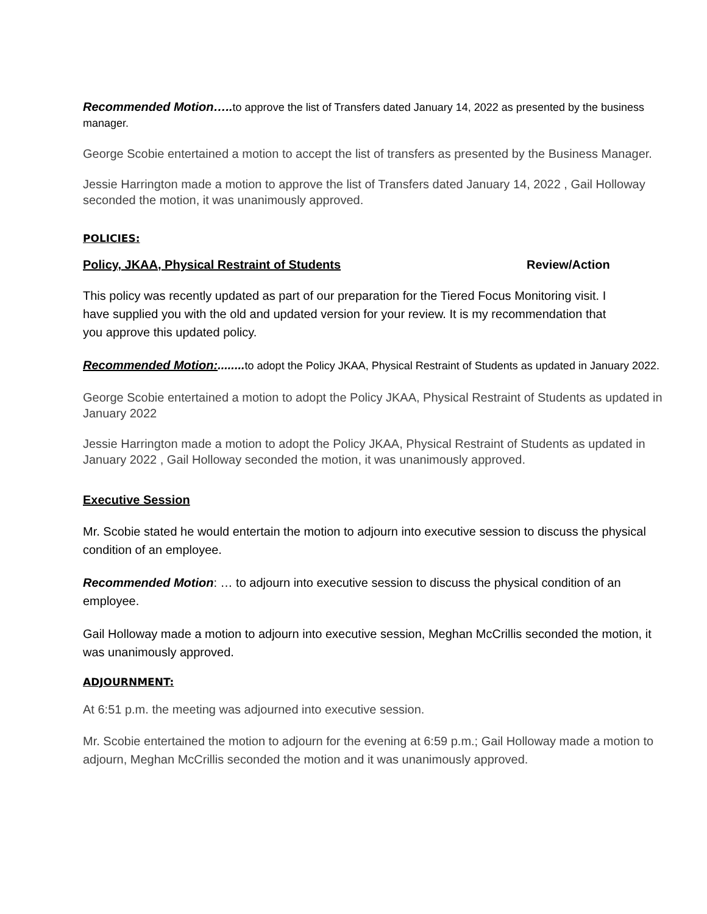Recommended Motion….. to approve the list of Transfers dated January 14, 2022 as presented by the business manager.
George Scobie entertained a motion to accept the list of transfers as presented by the Business Manager.
Jessie Harrington made a motion to approve the list of Transfers dated January 14, 2022 , Gail Holloway seconded the motion, it was unanimously approved.
POLICIES:
Policy, JKAA, Physical Restraint of Students Review/Action
This policy was recently updated as part of our preparation for the Tiered Focus Monitoring visit. I have supplied you with the old and updated version for your review. It is my recommendation that you approve this updated policy.
Recommended Motion:........ to adopt the Policy JKAA, Physical Restraint of Students as updated in January 2022.
George Scobie entertained a motion to adopt the Policy JKAA, Physical Restraint of Students as updated in January 2022
Jessie Harrington made a motion to adopt the Policy JKAA, Physical Restraint of Students as updated in January 2022 , Gail Holloway seconded the motion, it was unanimously approved.
Executive Session
Mr. Scobie stated he would entertain the motion to adjourn into executive session to discuss the physical condition of an employee.
Recommended Motion: … to adjourn into executive session to discuss the physical condition of an employee.
Gail Holloway made a motion to adjourn into executive session, Meghan McCrillis seconded the motion, it was unanimously approved.
ADJOURNMENT:
At 6:51 p.m. the meeting was adjourned into executive session.
Mr. Scobie entertained the motion to adjourn for the evening at 6:59 p.m.; Gail Holloway made a motion to adjourn, Meghan McCrillis seconded the motion and it was unanimously approved.